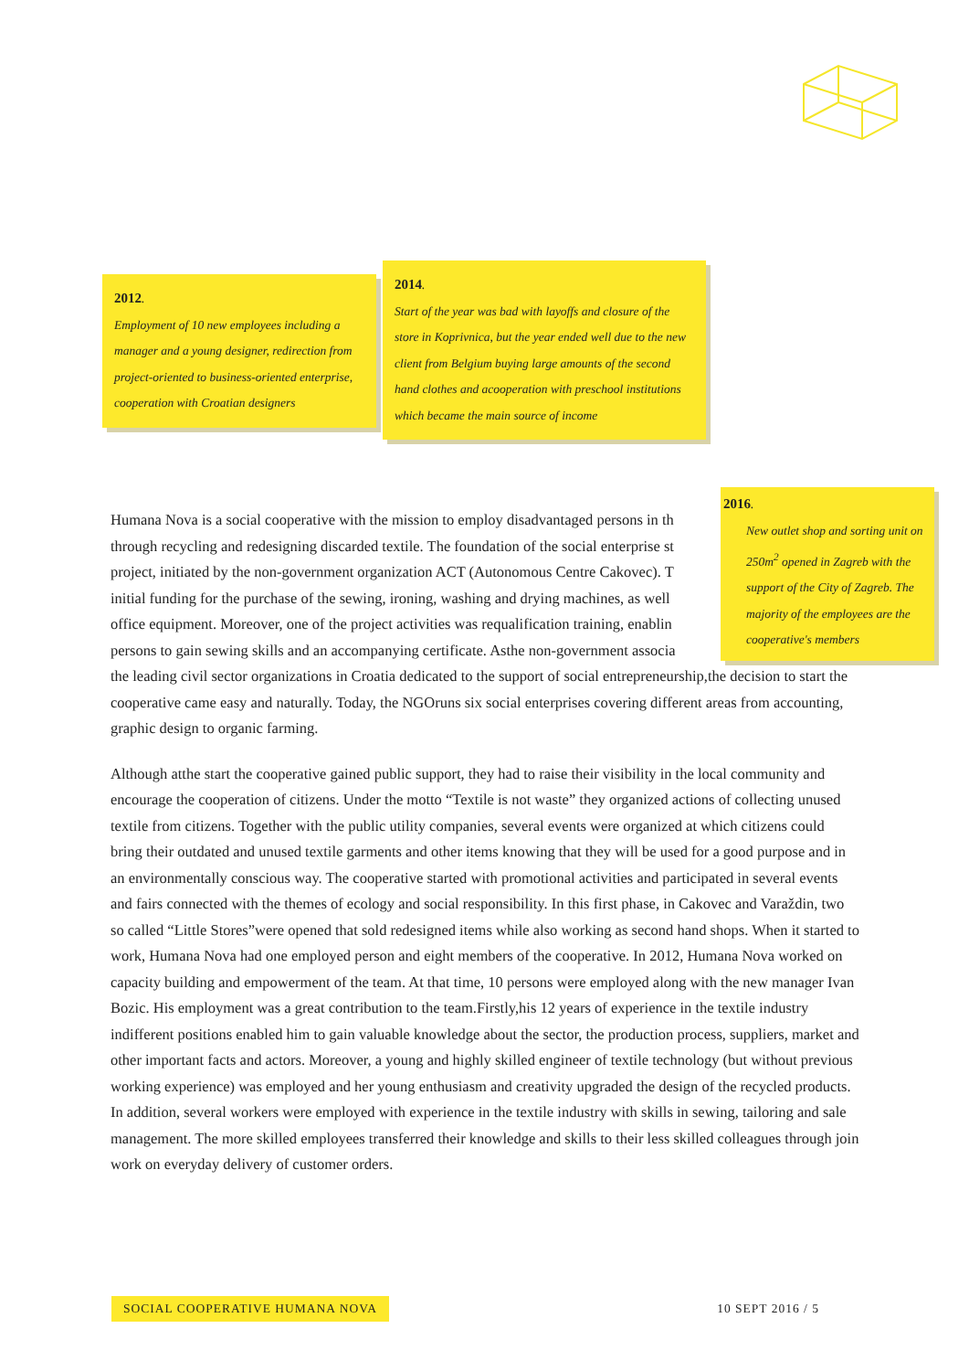2012.
Employment of 10 new employees including a manager and a young designer, redirection from project-oriented to business-oriented enterprise, cooperation with Croatian designers
2014.
Start of the year was bad with layoffs and closure of the store in Koprivnica, but the year ended well due to the new client from Belgium buying large amounts of the second hand clothes and acooperation with preschool institutions which became the main source of income
Humana Nova is a social cooperative with the mission to employ disadvantaged persons in th
through recycling and redesigning discarded textile. The foundation of the social enterprise st
project, initiated by the non-government organization ACT (Autonomous Centre Cakovec). T
initial funding for the purchase of the sewing, ironing, washing and drying machines, as well
office equipment. Moreover, one of the project activities was requalification training, enablin
persons to gain sewing skills and an accompanying certificate. Asthe non-government associa
the leading civil sector organizations in Croatia dedicated to the support of social entrepreneurship,the decision to start the cooperative came easy and naturally. Today, the NGOruns six social enterprises covering different areas from accounting, graphic design to organic farming.
Although atthe start the cooperative gained public support, they had to raise their visibility in the local community and encourage the cooperation of citizens. Under the motto “Textile is not waste” they organized actions of collecting unused textile from citizens. Together with the public utility companies, several events were organized at which citizens could bring their outdated and unused textile garments and other items knowing that they will be used for a good purpose and in an environmentally conscious way. The cooperative started with promotional activities and participated in several events and fairs connected with the themes of ecology and social responsibility. In this first phase, in Cakovec and Varaždin, two so called “Little Stores”were opened that sold redesigned items while also working as second hand shops. When it started to work, Humana Nova had one employed person and eight members of the cooperative. In 2012, Humana Nova worked on capacity building and empowerment of the team. At that time, 10 persons were employed along with the new manager Ivan Bozic. His employment was a great contribution to the team.Firstly,his 12 years of experience in the textile industry indifferent positions enabled him to gain valuable knowledge about the sector, the production process, suppliers, market and other important facts and actors. Moreover, a young and highly skilled engineer of textile technology (but without previous working experience) was employed and her young enthusiasm and creativity upgraded the design of the recycled products. In addition, several workers were employed with experience in the textile industry with skills in sewing, tailoring and sale management. The more skilled employees transferred their knowledge and skills to their less skilled colleagues through join work on everyday delivery of customer orders.
2016.
New outlet shop and sorting unit on 250m<sup>2</sup> opened in Zagreb with the support of the City of Zagreb. The majority of the employees are the cooperative's members
SOCIAL COOPERATIVE HUMANA NOVA 10 SEPT 2016 / 5